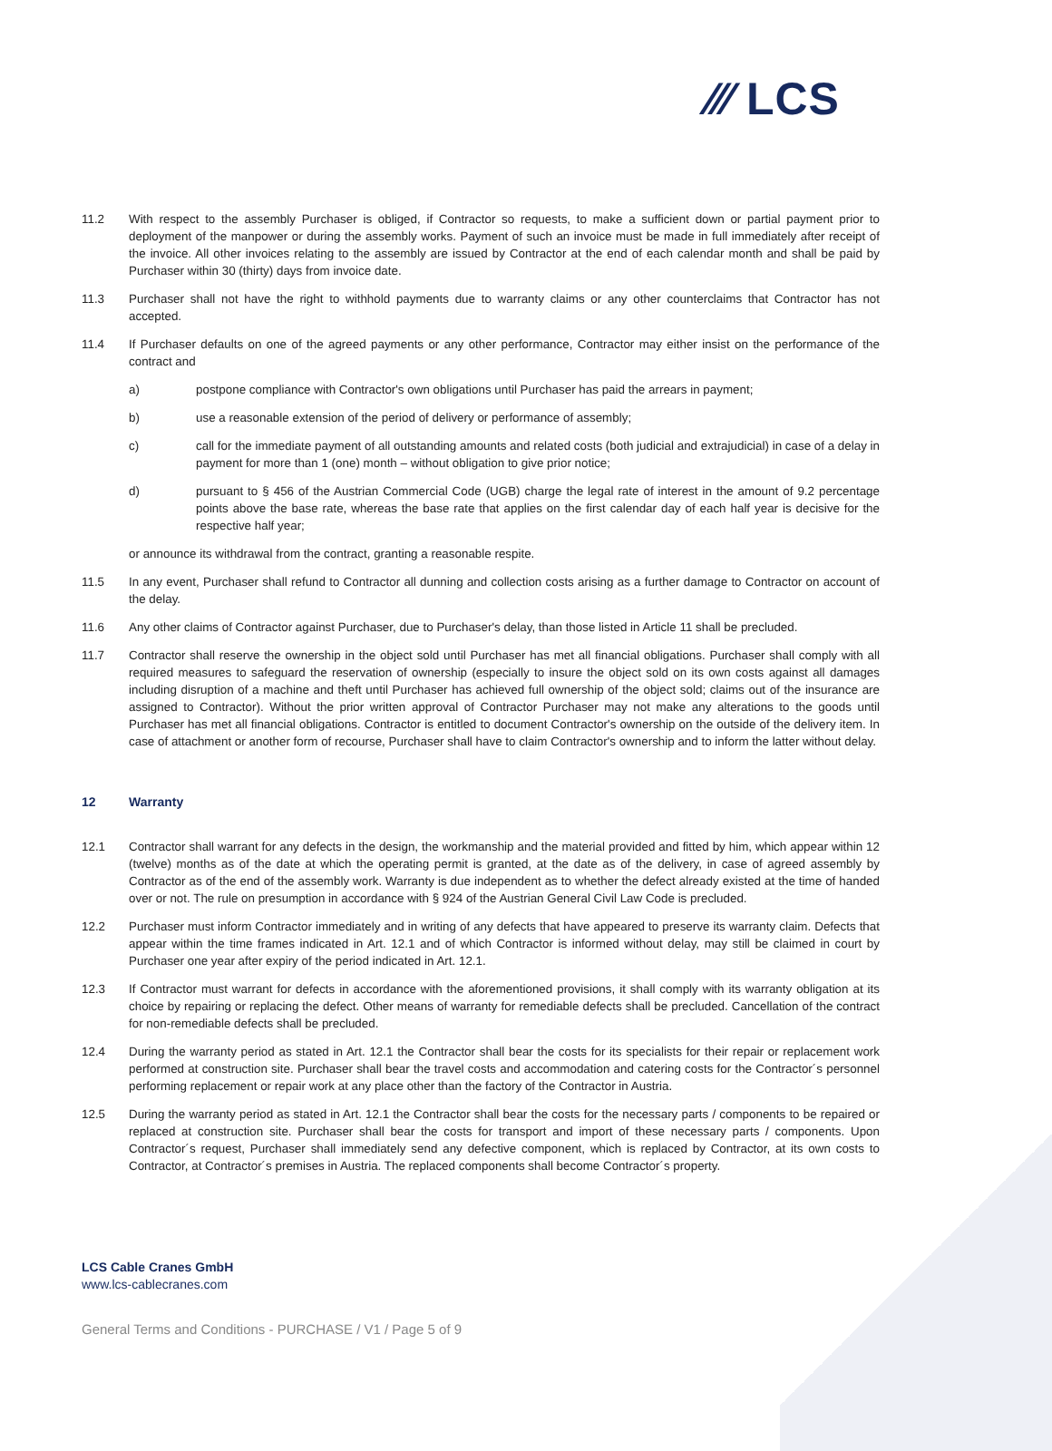⁄⁄⁄ LCS
11.2 With respect to the assembly Purchaser is obliged, if Contractor so requests, to make a sufficient down or partial payment prior to deployment of the manpower or during the assembly works. Payment of such an invoice must be made in full immediately after receipt of the invoice. All other invoices relating to the assembly are issued by Contractor at the end of each calendar month and shall be paid by Purchaser within 30 (thirty) days from invoice date.
11.3 Purchaser shall not have the right to withhold payments due to warranty claims or any other counterclaims that Contractor has not accepted.
11.4 If Purchaser defaults on one of the agreed payments or any other performance, Contractor may either insist on the performance of the contract and
a) postpone compliance with Contractor's own obligations until Purchaser has paid the arrears in payment;
b) use a reasonable extension of the period of delivery or performance of assembly;
c) call for the immediate payment of all outstanding amounts and related costs (both judicial and extrajudicial) in case of a delay in payment for more than 1 (one) month – without obligation to give prior notice;
d) pursuant to § 456 of the Austrian Commercial Code (UGB) charge the legal rate of interest in the amount of 9.2 percentage points above the base rate, whereas the base rate that applies on the first calendar day of each half year is decisive for the respective half year;
or announce its withdrawal from the contract, granting a reasonable respite.
11.5 In any event, Purchaser shall refund to Contractor all dunning and collection costs arising as a further damage to Contractor on account of the delay.
11.6 Any other claims of Contractor against Purchaser, due to Purchaser's delay, than those listed in Article 11 shall be precluded.
11.7 Contractor shall reserve the ownership in the object sold until Purchaser has met all financial obligations. Purchaser shall comply with all required measures to safeguard the reservation of ownership (especially to insure the object sold on its own costs against all damages including disruption of a machine and theft until Purchaser has achieved full ownership of the object sold; claims out of the insurance are assigned to Contractor). Without the prior written approval of Contractor Purchaser may not make any alterations to the goods until Purchaser has met all financial obligations. Contractor is entitled to document Contractor's ownership on the outside of the delivery item. In case of attachment or another form of recourse, Purchaser shall have to claim Contractor's ownership and to inform the latter without delay.
12 Warranty
12.1 Contractor shall warrant for any defects in the design, the workmanship and the material provided and fitted by him, which appear within 12 (twelve) months as of the date at which the operating permit is granted, at the date as of the delivery, in case of agreed assembly by Contractor as of the end of the assembly work. Warranty is due independent as to whether the defect already existed at the time of handed over or not. The rule on presumption in accordance with § 924 of the Austrian General Civil Law Code is precluded.
12.2 Purchaser must inform Contractor immediately and in writing of any defects that have appeared to preserve its warranty claim. Defects that appear within the time frames indicated in Art. 12.1 and of which Contractor is informed without delay, may still be claimed in court by Purchaser one year after expiry of the period indicated in Art. 12.1.
12.3 If Contractor must warrant for defects in accordance with the aforementioned provisions, it shall comply with its warranty obligation at its choice by repairing or replacing the defect. Other means of warranty for remediable defects shall be precluded. Cancellation of the contract for non-remediable defects shall be precluded.
12.4 During the warranty period as stated in Art. 12.1 the Contractor shall bear the costs for its specialists for their repair or replacement work performed at construction site. Purchaser shall bear the travel costs and accommodation and catering costs for the Contractor´s personnel performing replacement or repair work at any place other than the factory of the Contractor in Austria.
12.5 During the warranty period as stated in Art. 12.1 the Contractor shall bear the costs for the necessary parts / components to be repaired or replaced at construction site. Purchaser shall bear the costs for transport and import of these necessary parts / components. Upon Contractor´s request, Purchaser shall immediately send any defective component, which is replaced by Contractor, at its own costs to Contractor, at Contractor´s premises in Austria. The replaced components shall become Contractor´s property.
LCS Cable Cranes GmbH
www.lcs-cablecranes.com
General Terms and Conditions - PURCHASE / V1 / Page 5 of 9